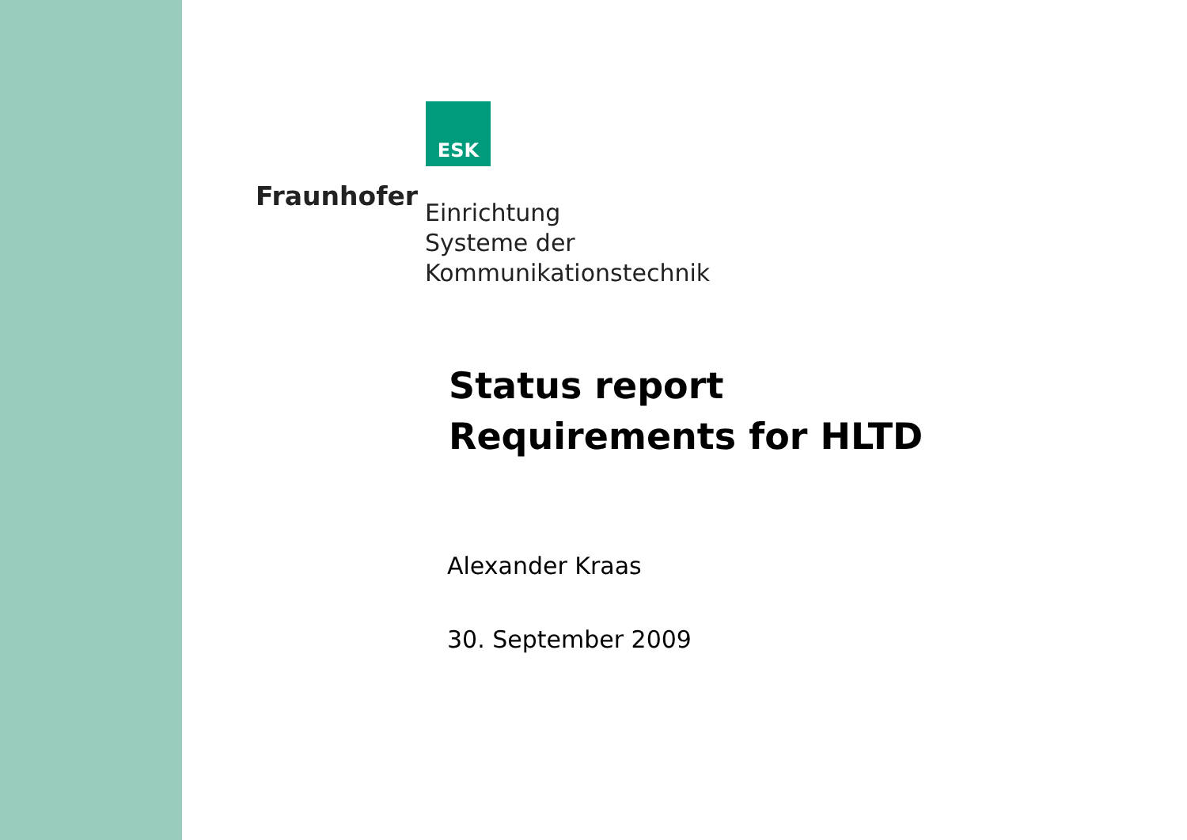ESK
Fraunhofer
Einrichtung
Systeme der
Kommunikationstechnik
Status report
Requirements for HLTD
Alexander Kraas
30. September 2009